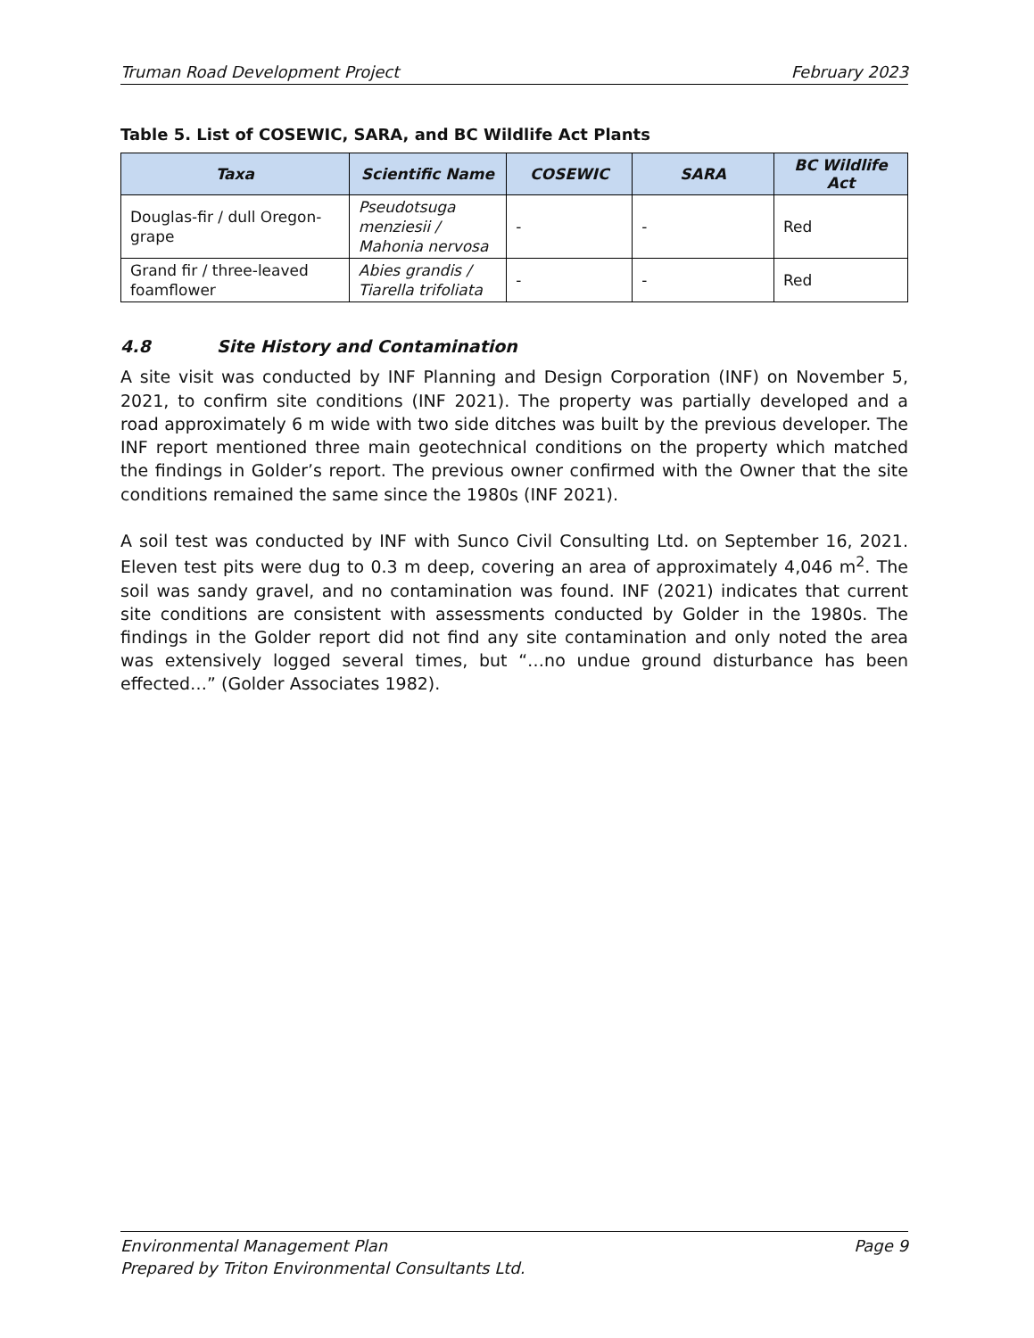Truman Road Development Project February 2023
Table 5. List of COSEWIC, SARA, and BC Wildlife Act Plants
| Taxa | Scientific Name | COSEWIC | SARA | BC Wildlife Act |
| --- | --- | --- | --- | --- |
| Douglas-fir / dull Oregon-grape | Pseudotsuga menziesii / Mahonia nervosa | - | - | Red |
| Grand fir / three-leaved foamflower | Abies grandis / Tiarella trifoliata | - | - | Red |
4.8 Site History and Contamination
A site visit was conducted by INF Planning and Design Corporation (INF) on November 5, 2021, to confirm site conditions (INF 2021). The property was partially developed and a road approximately 6 m wide with two side ditches was built by the previous developer. The INF report mentioned three main geotechnical conditions on the property which matched the findings in Golder’s report. The previous owner confirmed with the Owner that the site conditions remained the same since the 1980s (INF 2021).
A soil test was conducted by INF with Sunco Civil Consulting Ltd. on September 16, 2021. Eleven test pits were dug to 0.3 m deep, covering an area of approximately 4,046 m<sup>2</sup>. The soil was sandy gravel, and no contamination was found. INF (2021) indicates that current site conditions are consistent with assessments conducted by Golder in the 1980s. The findings in the Golder report did not find any site contamination and only noted the area was extensively logged several times, but “…no undue ground disturbance has been effected…” (Golder Associates 1982).
Environmental Management Plan Page 9
Prepared by Triton Environmental Consultants Ltd.